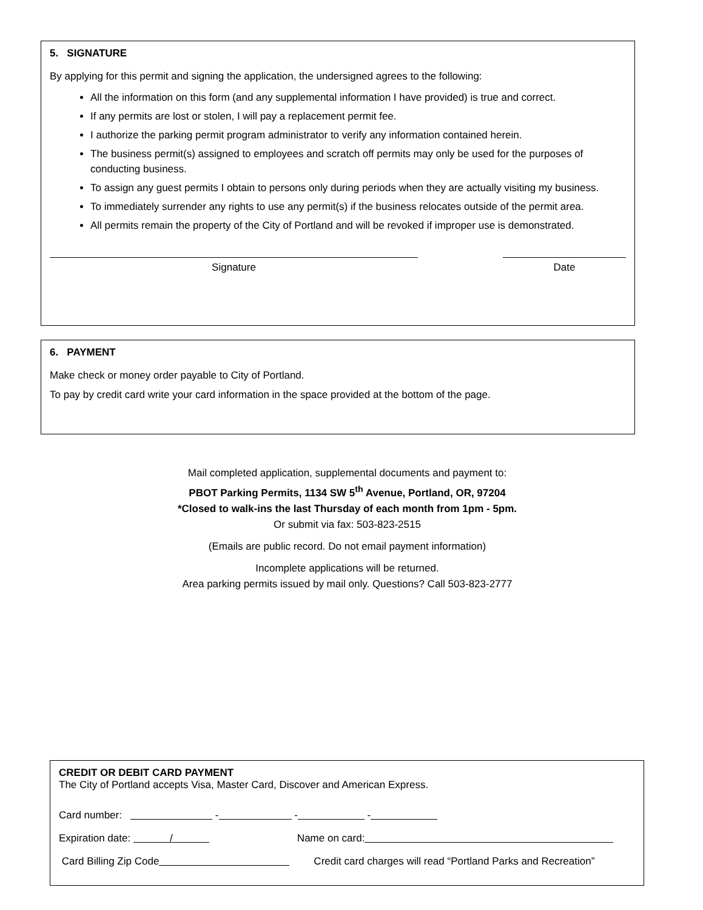5. SIGNATURE
By applying for this permit and signing the application, the undersigned agrees to the following:
All the information on this form (and any supplemental information I have provided) is true and correct.
If any permits are lost or stolen, I will pay a replacement permit fee.
I authorize the parking permit program administrator to verify any information contained herein.
The business permit(s) assigned to employees and scratch off permits may only be used for the purposes of conducting business.
To assign any guest permits I obtain to persons only during periods when they are actually visiting my business.
To immediately surrender any rights to use any permit(s) if the business relocates outside of the permit area.
All permits remain the property of the City of Portland and will be revoked if improper use is demonstrated.
Signature Date
6. PAYMENT
Make check or money order payable to City of Portland.
To pay by credit card write your card information in the space provided at the bottom of the page.
Mail completed application, supplemental documents and payment to:
PBOT Parking Permits, 1134 SW 5<sup>th</sup> Avenue, Portland, OR, 97204
*Closed to walk-ins the last Thursday of each month from 1pm - 5pm.
Or submit via fax: 503-823-2515
(Emails are public record. Do not email payment information)
Incomplete applications will be returned.
Area parking permits issued by mail only. Questions? Call 503-823-2777
CREDIT OR DEBIT CARD PAYMENT
The City of Portland accepts Visa, Master Card, Discover and American Express.
Card number: - - -
Expiration date: / Name on card:
Card Billing Zip Code Credit card charges will read “Portland Parks and Recreation”